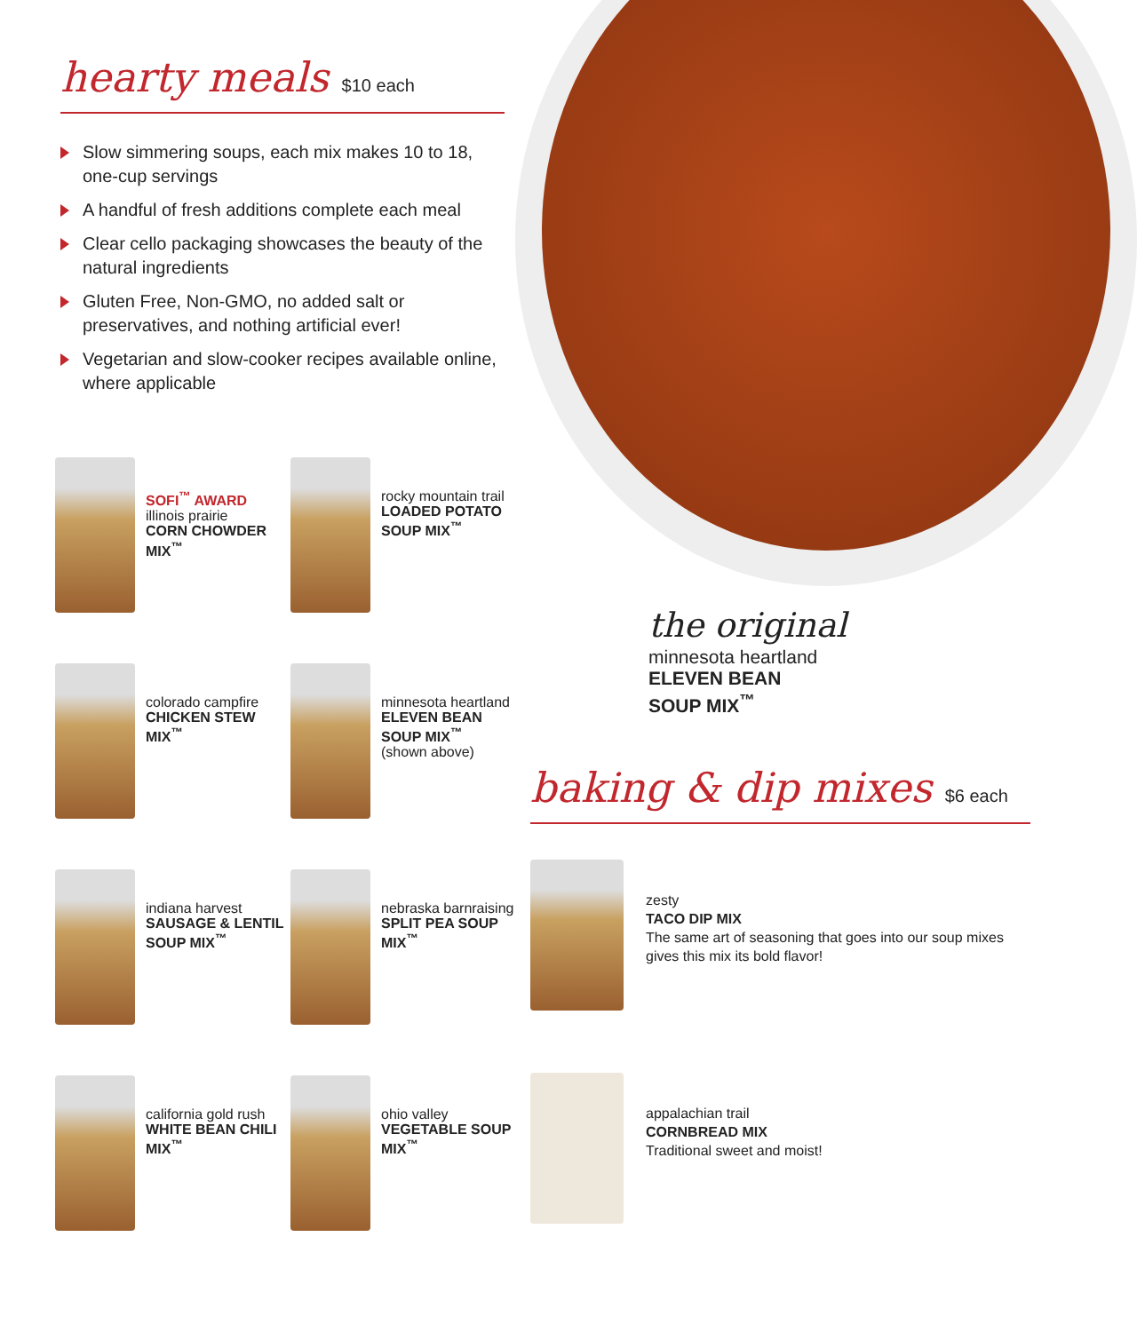hearty meals $10 each
Slow simmering soups, each mix makes 10 to 18, one-cup servings
A handful of fresh additions complete each meal
Clear cello packaging showcases the beauty of the natural ingredients
Gluten Free, Non-GMO, no added salt or preservatives, and nothing artificial ever!
Vegetarian and slow-cooker recipes available online, where applicable
SOFI<sup>™</sup> AWARD
illinois prairie
CORN CHOWDER MIX<sup>™</sup>
rocky mountain trail
LOADED POTATO SOUP MIX<sup>™</sup>
colorado campfire
CHICKEN STEW MIX<sup>™</sup>
minnesota heartland
ELEVEN BEAN SOUP MIX<sup>™</sup>
(shown above)
indiana harvest
SAUSAGE & LENTIL SOUP MIX<sup>™</sup>
nebraska barnraising
SPLIT PEA SOUP MIX<sup>™</sup>
california gold rush
WHITE BEAN CHILI MIX<sup>™</sup>
ohio valley
VEGETABLE SOUP MIX<sup>™</sup>
the original
minnesota heartland
ELEVEN BEAN
SOUP MIX<sup>™</sup>
baking & dip mixes $6 each
zesty
TACO DIP MIX
The same art of seasoning that goes into our soup mixes gives this mix its bold flavor!
appalachian trail
CORNBREAD MIX
Traditional sweet and moist!